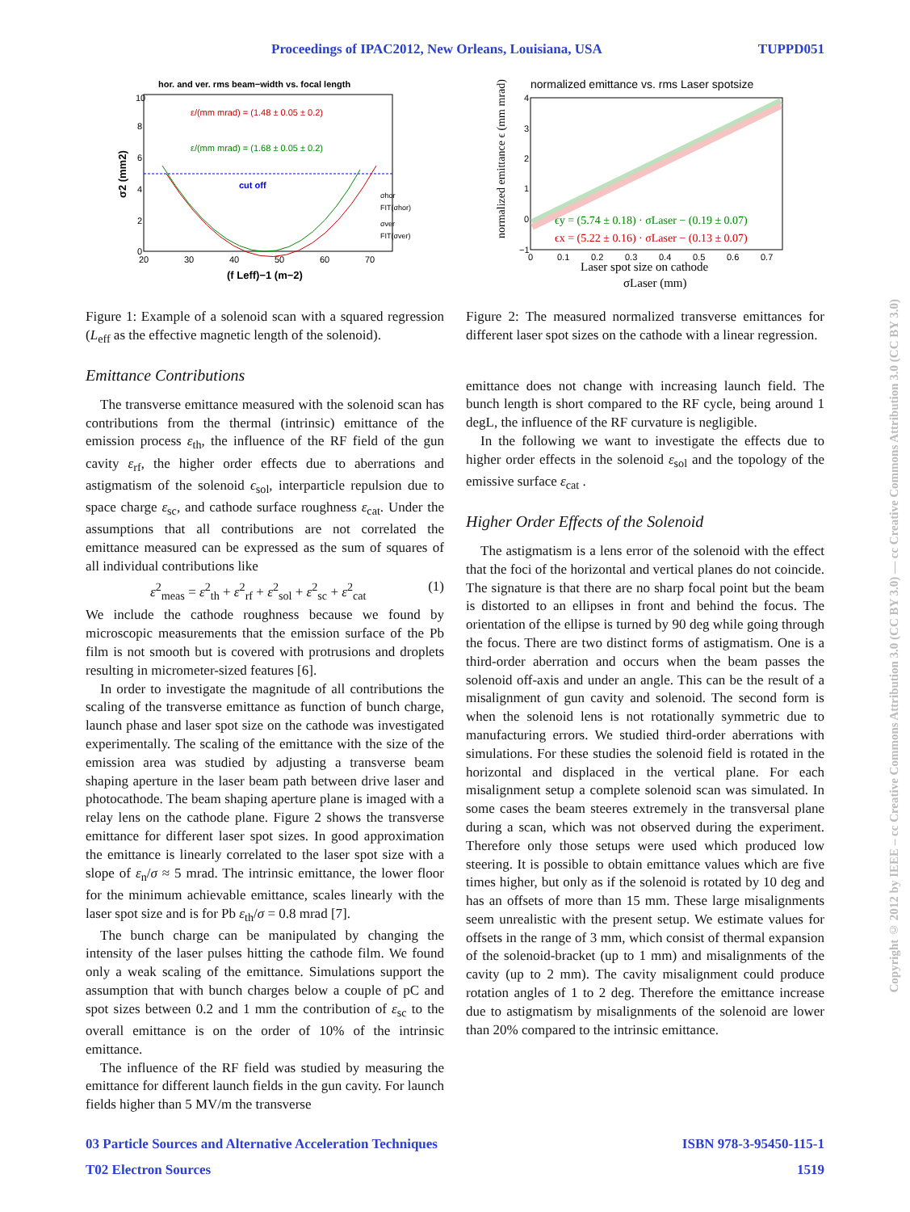Proceedings of IPAC2012, New Orleans, Louisiana, USA TUPPD051
hor. and ver. rms beam−width vs. focal length
cut off
ε/(mm mrad) = (1.48 ± 0.05 ± 0.2)
ε/(mm mrad) = (1.68 ± 0.05 ± 0.2)
σhor
FIT(σhor)
σver
FIT(σver)
10
8
6
4
2
0
20
30
40
50
60
70
(f Leff)−1 (m−2)
σ2 (mm2)
Figure 1: Example of a solenoid scan with a squared regression (L<sub>eff</sub> as the effective magnetic length of the solenoid).
Emittance Contributions
The transverse emittance measured with the solenoid scan has contributions from the thermal (intrinsic) emittance of the emission process ε<sub>th</sub>, the influence of the RF field of the gun cavity ε<sub>rf</sub>, the higher order effects due to aberrations and astigmatism of the solenoid ϵ<sub>sol</sub>, interparticle repulsion due to space charge ε<sub>sc</sub>, and cathode surface roughness ε<sub>cat</sub>. Under the assumptions that all contributions are not correlated the emittance measured can be expressed as the sum of squares of all individual contributions like
ε<sup>2</sup><sub>meas</sub> = ε<sup>2</sup><sub>th</sub> + ε<sup>2</sup><sub>rf</sub> + ε<sup>2</sup><sub>sol</sub> + ε<sup>2</sup><sub>sc</sub> + ε<sup>2</sup><sub>cat</sub> (1)
We include the cathode roughness because we found by microscopic measurements that the emission surface of the Pb film is not smooth but is covered with protrusions and droplets resulting in micrometer-sized features [6].
In order to investigate the magnitude of all contributions the scaling of the transverse emittance as function of bunch charge, launch phase and laser spot size on the cathode was investigated experimentally. The scaling of the emittance with the size of the emission area was studied by adjusting a transverse beam shaping aperture in the laser beam path between drive laser and photocathode. The beam shaping aperture plane is imaged with a relay lens on the cathode plane. Figure 2 shows the transverse emittance for different laser spot sizes. In good approximation the emittance is linearly correlated to the laser spot size with a slope of ε<sub>n</sub>/σ ≈ 5 mrad. The intrinsic emittance, the lower floor for the minimum achievable emittance, scales linearly with the laser spot size and is for Pb ε<sub>th</sub>/σ = 0.8 mrad [7].
The bunch charge can be manipulated by changing the intensity of the laser pulses hitting the cathode film. We found only a weak scaling of the emittance. Simulations support the assumption that with bunch charges below a couple of pC and spot sizes between 0.2 and 1 mm the contribution of ε<sub>sc</sub> to the overall emittance is on the order of 10% of the intrinsic emittance.
The influence of the RF field was studied by measuring the emittance for different launch fields in the gun cavity. For launch fields higher than 5 MV/m the transverse
normalized emittance vs. rms Laser spotsize
ϵy = (5.74 ± 0.18) · σLaser − (0.19 ± 0.07)
ϵx = (5.22 ± 0.16) · σLaser − (0.13 ± 0.07)
4
3
2
1
0
−1
0
0.1
0.2
0.3
0.4
0.5
0.6
0.7
Laser spot size on cathode
σLaser (mm)
normalized emittance ϵ (mm mrad)
Figure 2: The measured normalized transverse emittances for different laser spot sizes on the cathode with a linear regression.
emittance does not change with increasing launch field. The bunch length is short compared to the RF cycle, being around 1 degL, the influence of the RF curvature is negligible.
In the following we want to investigate the effects due to higher order effects in the solenoid ε<sub>sol</sub> and the topology of the emissive surface ε<sub>cat</sub> .
Higher Order Effects of the Solenoid
The astigmatism is a lens error of the solenoid with the effect that the foci of the horizontal and vertical planes do not coincide. The signature is that there are no sharp focal point but the beam is distorted to an ellipses in front and behind the focus. The orientation of the ellipse is turned by 90 deg while going through the focus. There are two distinct forms of astigmatism. One is a third-order aberration and occurs when the beam passes the solenoid off-axis and under an angle. This can be the result of a misalignment of gun cavity and solenoid. The second form is when the solenoid lens is not rotationally symmetric due to manufacturing errors. We studied third-order aberrations with simulations. For these studies the solenoid field is rotated in the horizontal and displaced in the vertical plane. For each misalignment setup a complete solenoid scan was simulated. In some cases the beam steeres extremely in the transversal plane during a scan, which was not observed during the experiment. Therefore only those setups were used which produced low steering. It is possible to obtain emittance values which are five times higher, but only as if the solenoid is rotated by 10 deg and has an offsets of more than 15 mm. These large misalignments seem unrealistic with the present setup. We estimate values for offsets in the range of 3 mm, which consist of thermal expansion of the solenoid-bracket (up to 1 mm) and misalignments of the cavity (up to 2 mm). The cavity misalignment could produce rotation angles of 1 to 2 deg. Therefore the emittance increase due to astigmatism by misalignments of the solenoid are lower than 20% compared to the intrinsic emittance.
03 Particle Sources and Alternative Acceleration Techniques ISBN 978-3-95450-115-1
T02 Electron Sources 1519
Copyright © 2012 by IEEE – cc Creative Commons Attribution 3.0 (CC BY 3.0) — cc Creative Commons Attribution 3.0 (CC BY 3.0)